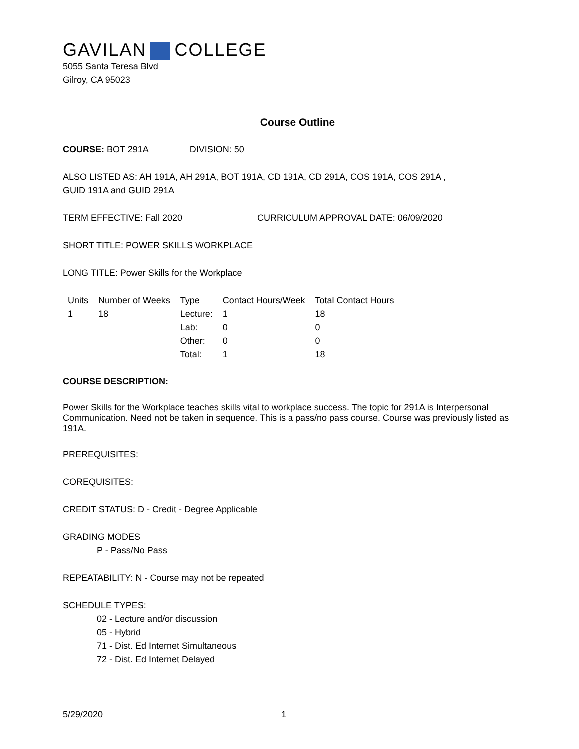GAVILAN COLLEGE
5055 Santa Teresa Blvd
Gilroy, CA 95023
Course Outline
COURSE: BOT 291A DIVISION: 50
ALSO LISTED AS: AH 191A, AH 291A, BOT 191A, CD 191A, CD 291A, COS 191A, COS 291A ,
GUID 191A and GUID 291A
TERM EFFECTIVE: Fall 2020 CURRICULUM APPROVAL DATE: 06/09/2020
SHORT TITLE: POWER SKILLS WORKPLACE
LONG TITLE: Power Skills for the Workplace
| Units | Number of Weeks | Type | Contact Hours/Week | Total Contact Hours |
| 1 | 18 | Lecture: | 1 | 18 |
| | | Lab: | 0 | 0 |
| | | Other: | 0 | 0 |
| | | Total: | 1 | 18 |
COURSE DESCRIPTION:
Power Skills for the Workplace teaches skills vital to workplace success. The topic for 291A is Interpersonal Communication. Need not be taken in sequence. This is a pass/no pass course. Course was previously listed as 191A.
PREREQUISITES:
COREQUISITES:
CREDIT STATUS: D - Credit - Degree Applicable
GRADING MODES
P - Pass/No Pass
REPEATABILITY: N - Course may not be repeated
SCHEDULE TYPES:
02 - Lecture and/or discussion
05 - Hybrid
71 - Dist. Ed Internet Simultaneous
72 - Dist. Ed Internet Delayed
5/29/2020 1